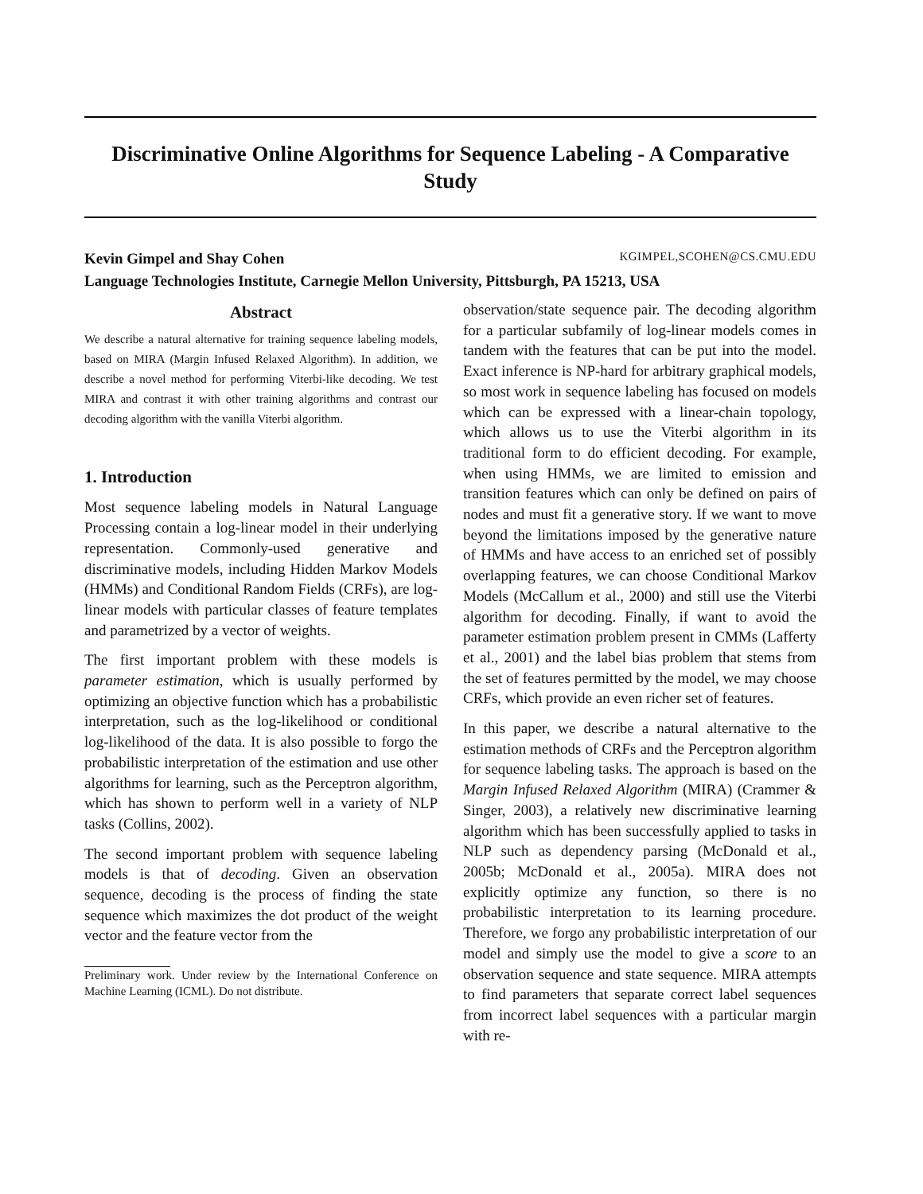Discriminative Online Algorithms for Sequence Labeling - A Comparative Study
Kevin Gimpel and Shay Cohen KGIMPEL,SCOHEN@CS.CMU.EDU
Language Technologies Institute, Carnegie Mellon University, Pittsburgh, PA 15213, USA
Abstract
We describe a natural alternative for training sequence labeling models, based on MIRA (Margin Infused Relaxed Algorithm). In addition, we describe a novel method for performing Viterbi-like decoding. We test MIRA and contrast it with other training algorithms and contrast our decoding algorithm with the vanilla Viterbi algorithm.
1. Introduction
Most sequence labeling models in Natural Language Processing contain a log-linear model in their underlying representation. Commonly-used generative and discriminative models, including Hidden Markov Models (HMMs) and Conditional Random Fields (CRFs), are log-linear models with particular classes of feature templates and parametrized by a vector of weights.
The first important problem with these models is parameter estimation, which is usually performed by optimizing an objective function which has a probabilistic interpretation, such as the log-likelihood or conditional log-likelihood of the data. It is also possible to forgo the probabilistic interpretation of the estimation and use other algorithms for learning, such as the Perceptron algorithm, which has shown to perform well in a variety of NLP tasks (Collins, 2002).
The second important problem with sequence labeling models is that of decoding. Given an observation sequence, decoding is the process of finding the state sequence which maximizes the dot product of the weight vector and the feature vector from the
Preliminary work. Under review by the International Conference on Machine Learning (ICML). Do not distribute.
observation/state sequence pair. The decoding algorithm for a particular subfamily of log-linear models comes in tandem with the features that can be put into the model. Exact inference is NP-hard for arbitrary graphical models, so most work in sequence labeling has focused on models which can be expressed with a linear-chain topology, which allows us to use the Viterbi algorithm in its traditional form to do efficient decoding. For example, when using HMMs, we are limited to emission and transition features which can only be defined on pairs of nodes and must fit a generative story. If we want to move beyond the limitations imposed by the generative nature of HMMs and have access to an enriched set of possibly overlapping features, we can choose Conditional Markov Models (McCallum et al., 2000) and still use the Viterbi algorithm for decoding. Finally, if want to avoid the parameter estimation problem present in CMMs (Lafferty et al., 2001) and the label bias problem that stems from the set of features permitted by the model, we may choose CRFs, which provide an even richer set of features.
In this paper, we describe a natural alternative to the estimation methods of CRFs and the Perceptron algorithm for sequence labeling tasks. The approach is based on the Margin Infused Relaxed Algorithm (MIRA) (Crammer & Singer, 2003), a relatively new discriminative learning algorithm which has been successfully applied to tasks in NLP such as dependency parsing (McDonald et al., 2005b; McDonald et al., 2005a). MIRA does not explicitly optimize any function, so there is no probabilistic interpretation to its learning procedure. Therefore, we forgo any probabilistic interpretation of our model and simply use the model to give a score to an observation sequence and state sequence. MIRA attempts to find parameters that separate correct label sequences from incorrect label sequences with a particular margin with re-